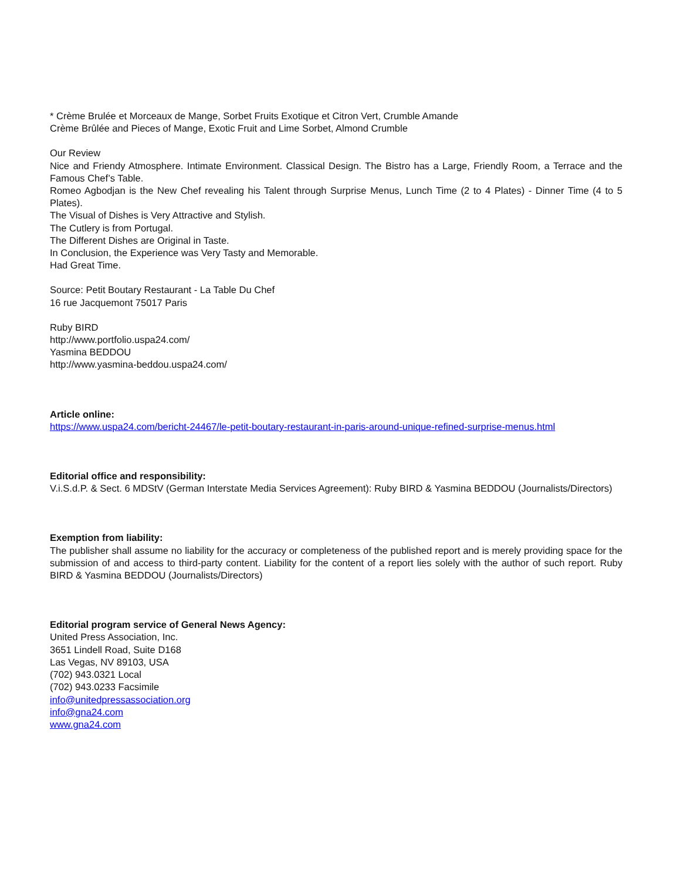* Crème Brulée et Morceaux de Mange, Sorbet Fruits Exotique et Citron Vert, Crumble Amande
Crème Brûlée and Pieces of Mange, Exotic Fruit and Lime Sorbet, Almond Crumble
Our Review
Nice and Friendy Atmosphere. Intimate Environment. Classical Design. The Bistro has a Large, Friendly Room, a Terrace and the Famous Chef’s Table.
Romeo Agbodjan is the New Chef revealing his Talent through Surprise Menus, Lunch Time (2 to 4 Plates) - Dinner Time (4 to 5 Plates).
The Visual of Dishes is Very Attractive and Stylish.
The Cutlery is from Portugal.
The Different Dishes are Original in Taste.
In Conclusion, the Experience was Very Tasty and Memorable.
Had Great Time.
Source: Petit Boutary Restaurant - La Table Du Chef
16 rue Jacquemont 75017 Paris
Ruby BIRD
http://www.portfolio.uspa24.com/
Yasmina BEDDOU
http://www.yasmina-beddou.uspa24.com/
Article online:
https://www.uspa24.com/bericht-24467/le-petit-boutary-restaurant-in-paris-around-unique-refined-surprise-menus.html
Editorial office and responsibility:
V.i.S.d.P. & Sect. 6 MDStV (German Interstate Media Services Agreement): Ruby BIRD & Yasmina BEDDOU (Journalists/Directors)
Exemption from liability:
The publisher shall assume no liability for the accuracy or completeness of the published report and is merely providing space for the submission of and access to third-party content. Liability for the content of a report lies solely with the author of such report. Ruby BIRD & Yasmina BEDDOU (Journalists/Directors)
Editorial program service of General News Agency:
United Press Association, Inc.
3651 Lindell Road, Suite D168
Las Vegas, NV 89103, USA
(702) 943.0321 Local
(702) 943.0233 Facsimile
info@unitedpressassociation.org
info@gna24.com
www.gna24.com